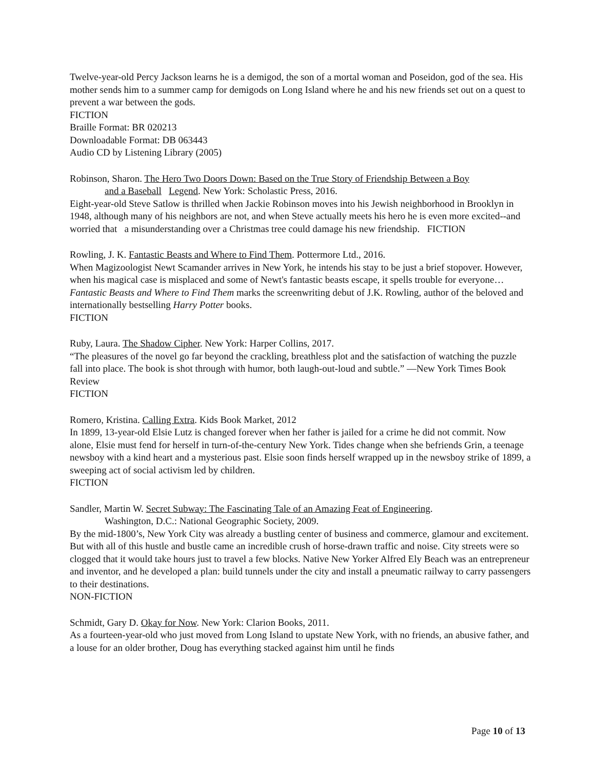Twelve-year-old Percy Jackson learns he is a demigod, the son of a mortal woman and Poseidon, god of the sea. His mother sends him to a summer camp for demigods on Long Island where he and his new friends set out on a quest to prevent a war between the gods.
FICTION
Braille Format: BR 020213
Downloadable Format: DB 063443
Audio CD by Listening Library (2005)
Robinson, Sharon. The Hero Two Doors Down: Based on the True Story of Friendship Between a Boy
and a Baseball Legend. New York: Scholastic Press, 2016.
Eight-year-old Steve Satlow is thrilled when Jackie Robinson moves into his Jewish neighborhood in Brooklyn in 1948, although many of his neighbors are not, and when Steve actually meets his hero he is even more excited--and worried that a misunderstanding over a Christmas tree could damage his new friendship. FICTION
Rowling, J. K. Fantastic Beasts and Where to Find Them. Pottermore Ltd., 2016.
When Magizoologist Newt Scamander arrives in New York, he intends his stay to be just a brief stopover. However, when his magical case is misplaced and some of Newt's fantastic beasts escape, it spells trouble for everyone… Fantastic Beasts and Where to Find Them marks the screenwriting debut of J.K. Rowling, author of the beloved and internationally bestselling Harry Potter books.
FICTION
Ruby, Laura. The Shadow Cipher. New York: Harper Collins, 2017.
“The pleasures of the novel go far beyond the crackling, breathless plot and the satisfaction of watching the puzzle fall into place. The book is shot through with humor, both laugh-out-loud and subtle.” —New York Times Book Review
FICTION
Romero, Kristina. Calling Extra. Kids Book Market, 2012
In 1899, 13-year-old Elsie Lutz is changed forever when her father is jailed for a crime he did not commit. Now alone, Elsie must fend for herself in turn-of-the-century New York. Tides change when she befriends Grin, a teenage newsboy with a kind heart and a mysterious past. Elsie soon finds herself wrapped up in the newsboy strike of 1899, a sweeping act of social activism led by children.
FICTION
Sandler, Martin W. Secret Subway: The Fascinating Tale of an Amazing Feat of Engineering.
Washington, D.C.: National Geographic Society, 2009.
By the mid-1800’s, New York City was already a bustling center of business and commerce, glamour and excitement. But with all of this hustle and bustle came an incredible crush of horse-drawn traffic and noise. City streets were so clogged that it would take hours just to travel a few blocks. Native New Yorker Alfred Ely Beach was an entrepreneur and inventor, and he developed a plan: build tunnels under the city and install a pneumatic railway to carry passengers to their destinations.
NON-FICTION
Schmidt, Gary D. Okay for Now. New York: Clarion Books, 2011.
As a fourteen-year-old who just moved from Long Island to upstate New York, with no friends, an abusive father, and a louse for an older brother, Doug has everything stacked against him until he finds
Page 10 of 13